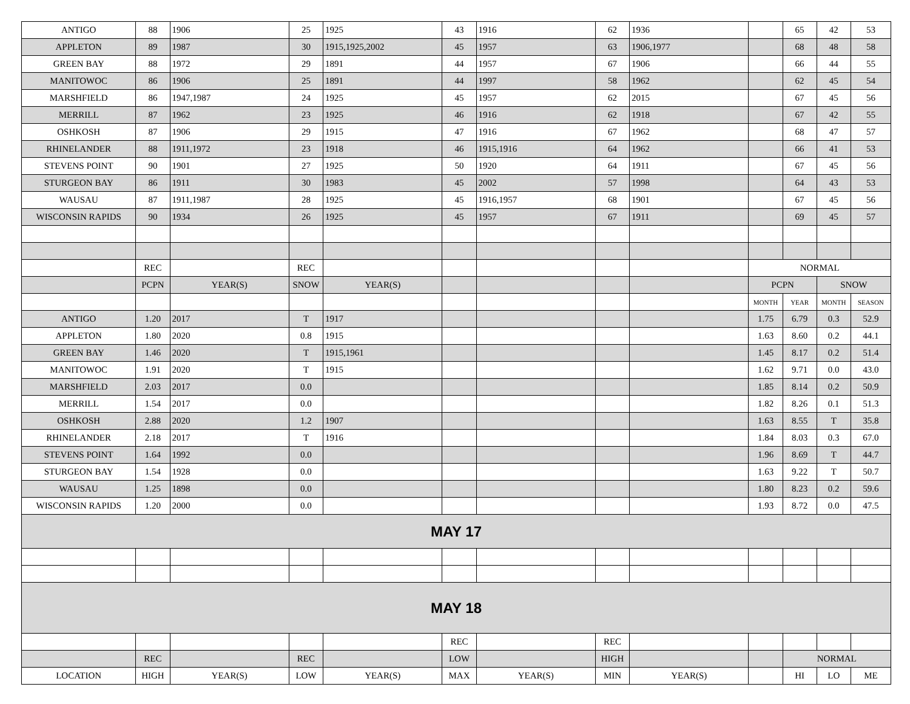| ANTIGO | 88 | 1906 | 25 | 1925 | 43 | 1916 | 62 | 1936 | | 65 | 42 | 53 |
| APPLETON | 89 | 1987 | 30 | 1915,1925,2002 | 45 | 1957 | 63 | 1906,1977 | | 68 | 48 | 58 |
| GREEN BAY | 88 | 1972 | 29 | 1891 | 44 | 1957 | 67 | 1906 | | 66 | 44 | 55 |
| MANITOWOC | 86 | 1906 | 25 | 1891 | 44 | 1997 | 58 | 1962 | | 62 | 45 | 54 |
| MARSHFIELD | 86 | 1947,1987 | 24 | 1925 | 45 | 1957 | 62 | 2015 | | 67 | 45 | 56 |
| MERRILL | 87 | 1962 | 23 | 1925 | 46 | 1916 | 62 | 1918 | | 67 | 42 | 55 |
| OSHKOSH | 87 | 1906 | 29 | 1915 | 47 | 1916 | 67 | 1962 | | 68 | 47 | 57 |
| RHINELANDER | 88 | 1911,1972 | 23 | 1918 | 46 | 1915,1916 | 64 | 1962 | | 66 | 41 | 53 |
| STEVENS POINT | 90 | 1901 | 27 | 1925 | 50 | 1920 | 64 | 1911 | | 67 | 45 | 56 |
| STURGEON BAY | 86 | 1911 | 30 | 1983 | 45 | 2002 | 57 | 1998 | | 64 | 43 | 53 |
| WAUSAU | 87 | 1911,1987 | 28 | 1925 | 45 | 1916,1957 | 68 | 1901 | | 67 | 45 | 56 |
| WISCONSIN RAPIDS | 90 | 1934 | 26 | 1925 | 45 | 1957 | 67 | 1911 | | 69 | 45 | 57 |
| | REC | | REC | | | | | | NORMAL | | | |
| | PCPN | YEAR(S) | SNOW | YEAR(S) | | | | | PCPN | | SNOW | |
| | | | | | | | | | MONTH | YEAR | MONTH | SEASON |
| ANTIGO | 1.20 | 2017 | T | 1917 | | | | | 1.75 | 6.79 | 0.3 | 52.9 |
| APPLETON | 1.80 | 2020 | 0.8 | 1915 | | | | | 1.63 | 8.60 | 0.2 | 44.1 |
| GREEN BAY | 1.46 | 2020 | T | 1915,1961 | | | | | 1.45 | 8.17 | 0.2 | 51.4 |
| MANITOWOC | 1.91 | 2020 | T | 1915 | | | | | 1.62 | 9.71 | 0.0 | 43.0 |
| MARSHFIELD | 2.03 | 2017 | 0.0 | | | | | | 1.85 | 8.14 | 0.2 | 50.9 |
| MERRILL | 1.54 | 2017 | 0.0 | | | | | | 1.82 | 8.26 | 0.1 | 51.3 |
| OSHKOSH | 2.88 | 2020 | 1.2 | 1907 | | | | | 1.63 | 8.55 | T | 35.8 |
| RHINELANDER | 2.18 | 2017 | T | 1916 | | | | | 1.84 | 8.03 | 0.3 | 67.0 |
| STEVENS POINT | 1.64 | 1992 | 0.0 | | | | | | 1.96 | 8.69 | T | 44.7 |
| STURGEON BAY | 1.54 | 1928 | 0.0 | | | | | | 1.63 | 9.22 | T | 50.7 |
| WAUSAU | 1.25 | 1898 | 0.0 | | | | | | 1.80 | 8.23 | 0.2 | 59.6 |
| WISCONSIN RAPIDS | 1.20 | 2000 | 0.0 | | | | | | 1.93 | 8.72 | 0.0 | 47.5 |
| MAY 17 | | | | | | | | | | | | |
| MAY 18 | | | | | | | | | | | | |
| | | | | | REC | | REC | | | | | |
| | REC | | REC | | LOW | | HIGH | | | NORMAL | | |
| LOCATION | HIGH | YEAR(S) | LOW | YEAR(S) | MAX | YEAR(S) | MIN | YEAR(S) | | HI | LO | ME |